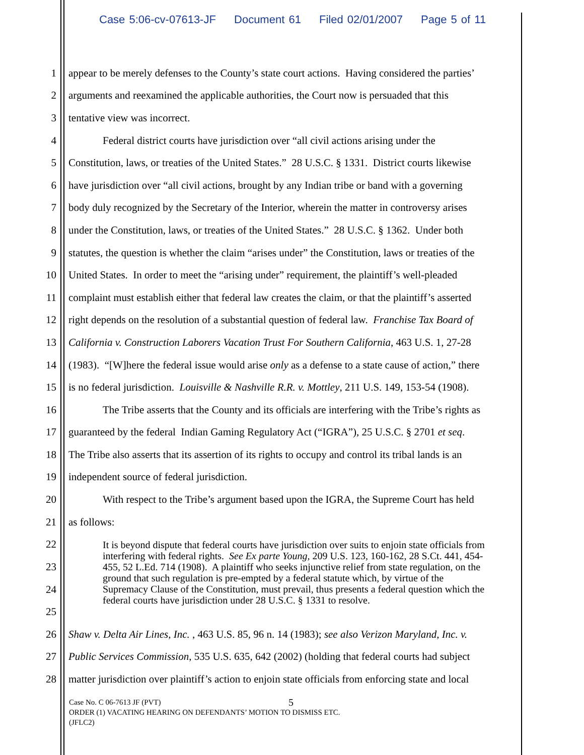Case 5:06-cv-07613-JF Document 61 Filed 02/01/2007 Page 5 of 11
1 appear to be merely defenses to the County’s state court actions. Having considered the parties’
2 arguments and reexamined the applicable authorities, the Court now is persuaded that this
3 tentative view was incorrect.
4 Federal district courts have jurisdiction over “all civil actions arising under the
5 Constitution, laws, or treaties of the United States.” 28 U.S.C. § 1331. District courts likewise
6 have jurisdiction over “all civil actions, brought by any Indian tribe or band with a governing
7 body duly recognized by the Secretary of the Interior, wherein the matter in controversy arises
8 under the Constitution, laws, or treaties of the United States.” 28 U.S.C. § 1362. Under both
9 statutes, the question is whether the claim “arises under” the Constitution, laws or treaties of the
10 United States. In order to meet the “arising under” requirement, the plaintiff’s well-pleaded
11 complaint must establish either that federal law creates the claim, or that the plaintiff’s asserted
12 right depends on the resolution of a substantial question of federal law. Franchise Tax Board of
13 California v. Construction Laborers Vacation Trust For Southern California, 463 U.S. 1, 27-28
14 (1983). “[W]here the federal issue would arise only as a defense to a state cause of action,” there
15 is no federal jurisdiction. Louisville & Nashville R.R. v. Mottley, 211 U.S. 149, 153-54 (1908).
16 The Tribe asserts that the County and its officials are interfering with the Tribe’s rights as
17 guaranteed by the federal Indian Gaming Regulatory Act (“IGRA”), 25 U.S.C. § 2701 et seq.
18 The Tribe also asserts that its assertion of its rights to occupy and control its tribal lands is an
19 independent source of federal jurisdiction.
20 With respect to the Tribe’s argument based upon the IGRA, the Supreme Court has held
21 as follows:
22
23
24
25
It is beyond dispute that federal courts have jurisdiction over suits to enjoin state officials from interfering with federal rights. See Ex parte Young, 209 U.S. 123, 160-162, 28 S.Ct. 441, 454-455, 52 L.Ed. 714 (1908). A plaintiff who seeks injunctive relief from state regulation, on the ground that such regulation is pre-empted by a federal statute which, by virtue of the Supremacy Clause of the Constitution, must prevail, thus presents a federal question which the federal courts have jurisdiction under 28 U.S.C. § 1331 to resolve.
26 Shaw v. Delta Air Lines, Inc. , 463 U.S. 85, 96 n. 14 (1983); see also Verizon Maryland, Inc. v.
27 Public Services Commission, 535 U.S. 635, 642 (2002) (holding that federal courts had subject
28 matter jurisdiction over plaintiff’s action to enjoin state officials from enforcing state and local
5
Case No. C 06-7613 JF (PVT)
ORDER (1) VACATING HEARING ON DEFENDANTS’ MOTION TO DISMISS ETC.
(JFLC2)